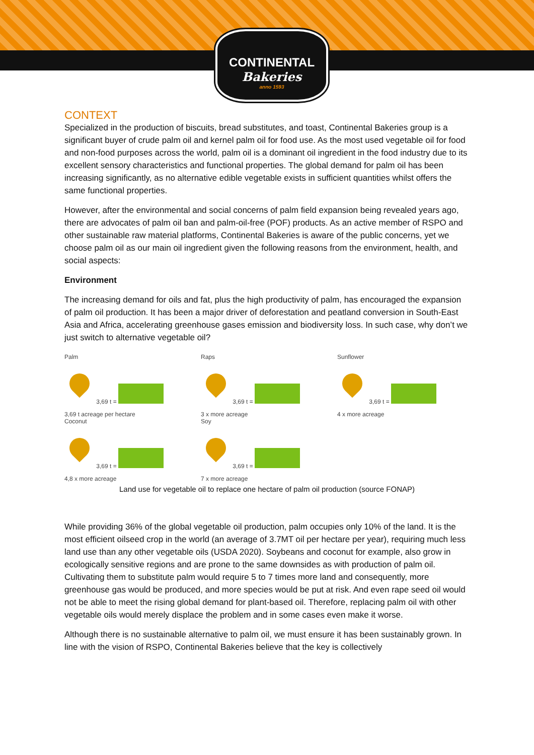CONTINENTAL
Bakeries
anno 1593
CONTEXT
Specialized in the production of biscuits, bread substitutes, and toast, Continental Bakeries group is a significant buyer of crude palm oil and kernel palm oil for food use. As the most used vegetable oil for food and non-food purposes across the world, palm oil is a dominant oil ingredient in the food industry due to its excellent sensory characteristics and functional properties. The global demand for palm oil has been increasing significantly, as no alternative edible vegetable exists in sufficient quantities whilst offers the same functional properties.
However, after the environmental and social concerns of palm field expansion being revealed years ago, there are advocates of palm oil ban and palm-oil-free (POF) products. As an active member of RSPO and other sustainable raw material platforms, Continental Bakeries is aware of the public concerns, yet we choose palm oil as our main oil ingredient given the following reasons from the environment, health, and social aspects:
Environment
The increasing demand for oils and fat, plus the high productivity of palm, has encouraged the expansion of palm oil production. It has been a major driver of deforestation and peatland conversion in South-East Asia and Africa, accelerating greenhouse gases emission and biodiversity loss. In such case, why don’t we just switch to alternative vegetable oil?
Palm
3,69 t =
3,69 t acreage per hectare
Raps
3,69 t =
3 x more acreage
Sunflower
3,69 t =
4 x more acreage
Coconut
3,69 t =
4,8 x more acreage
Soy
3,69 t =
7 x more acreage
Land use for vegetable oil to replace one hectare of palm oil production (source FONAP)
While providing 36% of the global vegetable oil production, palm occupies only 10% of the land. It is the most efficient oilseed crop in the world (an average of 3.7MT oil per hectare per year), requiring much less land use than any other vegetable oils (USDA 2020). Soybeans and coconut for example, also grow in ecologically sensitive regions and are prone to the same downsides as with production of palm oil. Cultivating them to substitute palm would require 5 to 7 times more land and consequently, more greenhouse gas would be produced, and more species would be put at risk. And even rape seed oil would not be able to meet the rising global demand for plant-based oil. Therefore, replacing palm oil with other vegetable oils would merely displace the problem and in some cases even make it worse.
Although there is no sustainable alternative to palm oil, we must ensure it has been sustainably grown. In line with the vision of RSPO, Continental Bakeries believe that the key is collectively